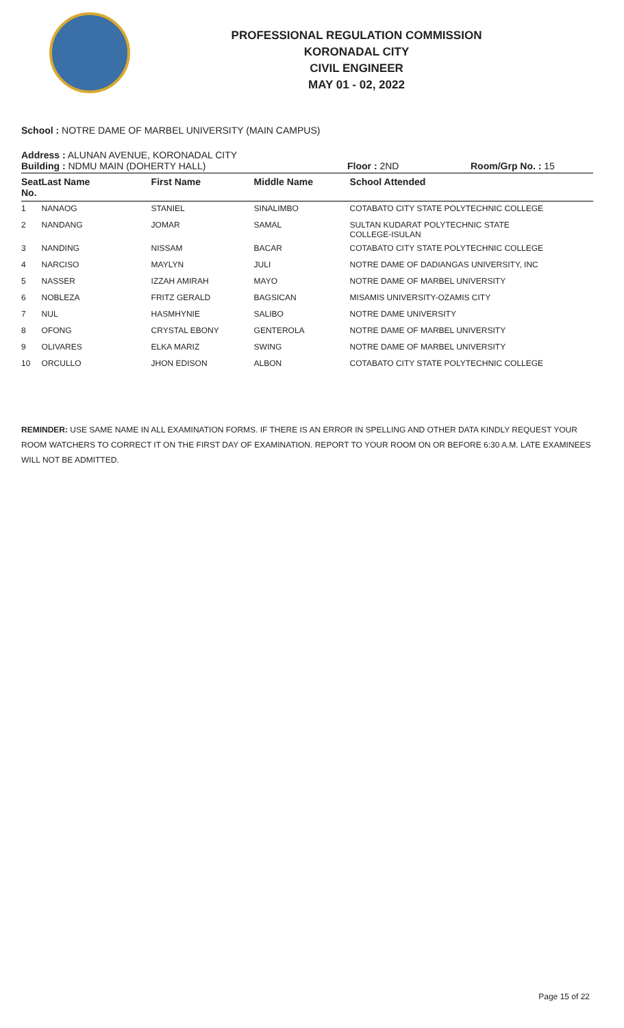PROFESSIONAL REGULATION COMMISSION
KORONADAL CITY
CIVIL ENGINEER
MAY 01 - 02, 2022
School : NOTRE DAME OF MARBEL UNIVERSITY (MAIN CAMPUS)
Address : ALUNAN AVENUE, KORONADAL CITY
Building : NDMU MAIN (DOHERTY HALL) Floor : 2ND Room/Grp No. : 15
| Seat No. | Last Name | First Name | Middle Name | School Attended |
| --- | --- | --- | --- | --- |
| 1 | NANAOG | STANIEL | SINALIMBO | COTABATO CITY STATE POLYTECHNIC COLLEGE |
| 2 | NANDANG | JOMAR | SAMAL | SULTAN KUDARAT POLYTECHNIC STATE COLLEGE-ISULAN |
| 3 | NANDING | NISSAM | BACAR | COTABATO CITY STATE POLYTECHNIC COLLEGE |
| 4 | NARCISO | MAYLYN | JULI | NOTRE DAME OF DADIANGAS UNIVERSITY, INC |
| 5 | NASSER | IZZAH AMIRAH | MAYO | NOTRE DAME OF MARBEL UNIVERSITY |
| 6 | NOBLEZA | FRITZ GERALD | BAGSICAN | MISAMIS UNIVERSITY-OZAMIS CITY |
| 7 | NUL | HASMHYNIE | SALIBO | NOTRE DAME UNIVERSITY |
| 8 | OFONG | CRYSTAL EBONY | GENTEROLA | NOTRE DAME OF MARBEL UNIVERSITY |
| 9 | OLIVARES | ELKA MARIZ | SWING | NOTRE DAME OF MARBEL UNIVERSITY |
| 10 | ORCULLO | JHON EDISON | ALBON | COTABATO CITY STATE POLYTECHNIC COLLEGE |
REMINDER: USE SAME NAME IN ALL EXAMINATION FORMS. IF THERE IS AN ERROR IN SPELLING AND OTHER DATA KINDLY REQUEST YOUR ROOM WATCHERS TO CORRECT IT ON THE FIRST DAY OF EXAMINATION. REPORT TO YOUR ROOM ON OR BEFORE 6:30 A.M. LATE EXAMINEES WILL NOT BE ADMITTED.
Page 15 of 22